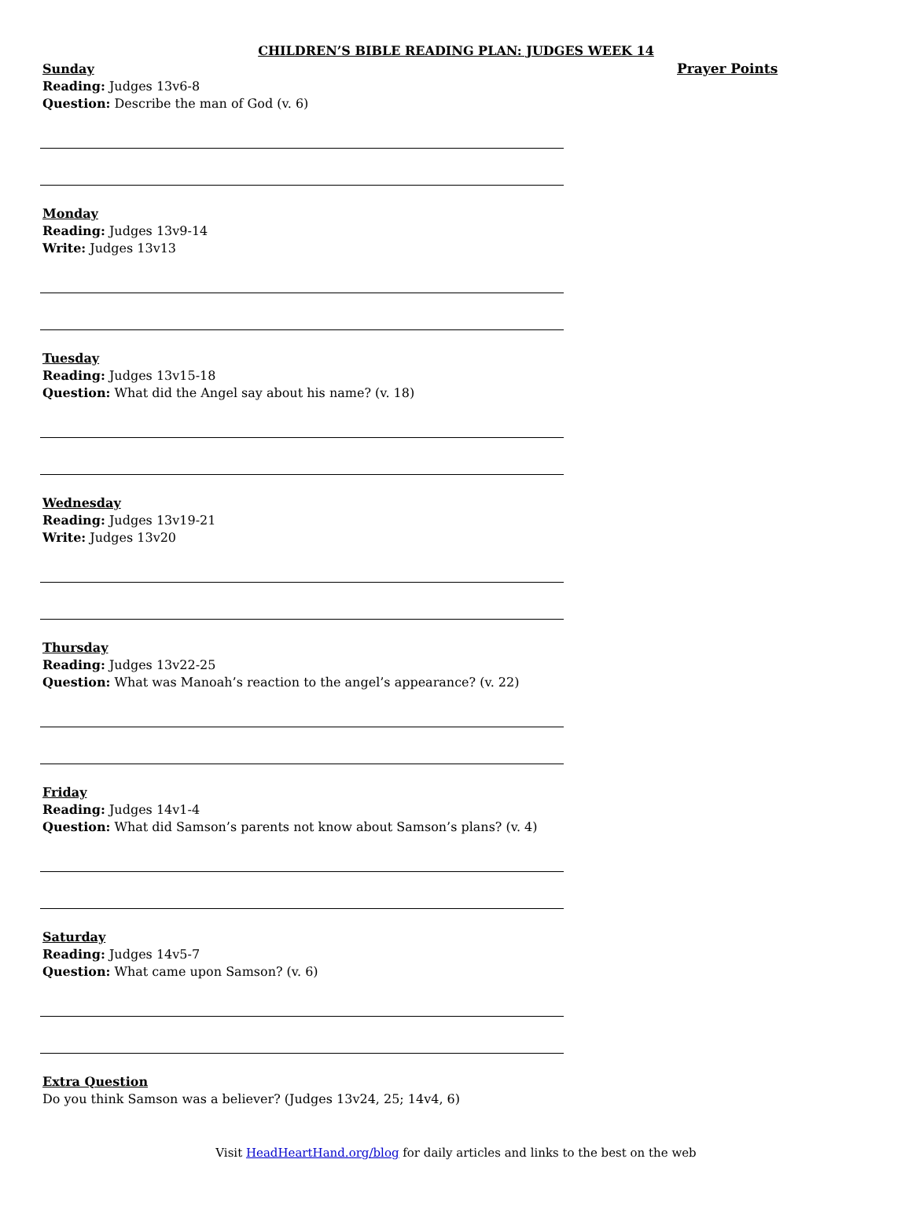CHILDREN’S BIBLE READING PLAN: JUDGES WEEK 14
Sunday
Reading: Judges 13v6-8
Question: Describe the man of God (v. 6)
Monday
Reading: Judges 13v9-14
Write: Judges 13v13
Tuesday
Reading: Judges 13v15-18
Question: What did the Angel say about his name? (v. 18)
Wednesday
Reading: Judges 13v19-21
Write: Judges 13v20
Thursday
Reading: Judges 13v22-25
Question: What was Manoah’s reaction to the angel’s appearance? (v. 22)
Friday
Reading: Judges 14v1-4
Question: What did Samson’s parents not know about Samson’s plans? (v. 4)
Saturday
Reading: Judges 14v5-7
Question: What came upon Samson? (v. 6)
Extra Question
Do you think Samson was a believer? (Judges 13v24, 25; 14v4, 6)
Prayer Points
Visit HeadHeartHand.org/blog for daily articles and links to the best on the web